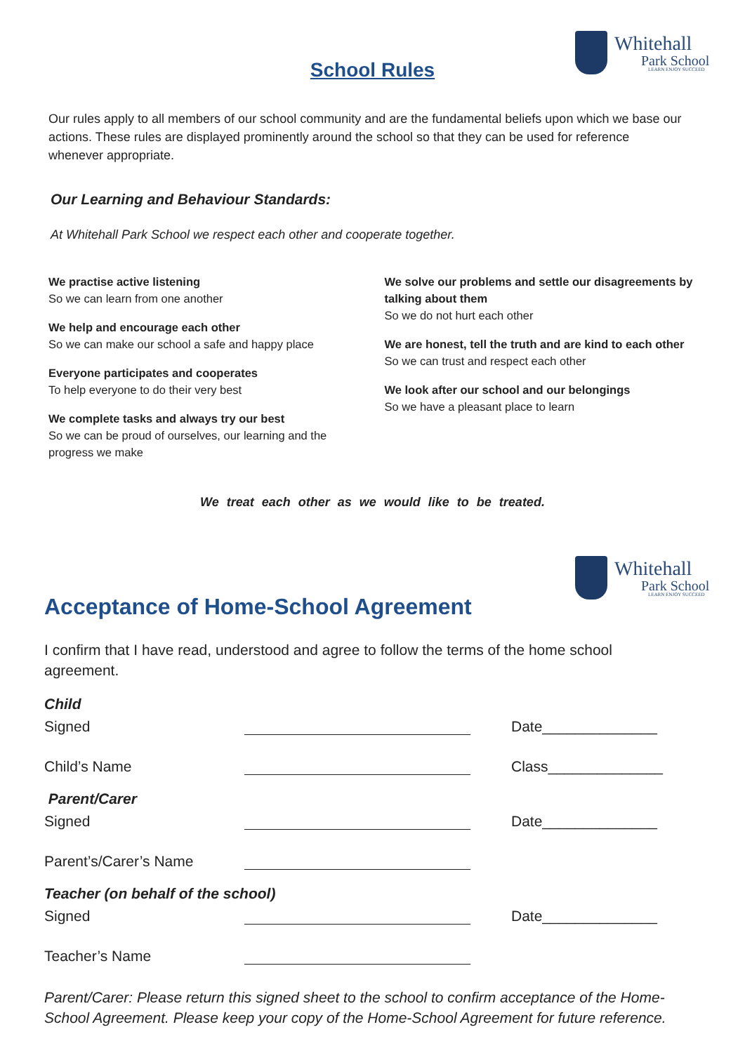Whitehall
Park School
LEARN ENJOY SUCCEED
School Rules
Our rules apply to all members of our school community and are the fundamental beliefs upon which we base our actions. These rules are displayed prominently around the school so that they can be used for reference whenever appropriate.
Our Learning and Behaviour Standards:
At Whitehall Park School we respect each other and cooperate together.
We practise active listening
So we can learn from one another
We help and encourage each other
So we can make our school a safe and happy place
Everyone participates and cooperates
To help everyone to do their very best
We complete tasks and always try our best
So we can be proud of ourselves, our learning and the progress we make
We solve our problems and settle our disagreements by talking about them
So we do not hurt each other
We are honest, tell the truth and are kind to each other
So we can trust and respect each other
We look after our school and our belongings
So we have a pleasant place to learn
We treat each other as we would like to be treated.
Whitehall
Park School
LEARN ENJOY SUCCEED
Acceptance of Home-School Agreement
I confirm that I have read, understood and agree to follow the terms of the home school agreement.
Child
Signed Date______________
Child’s Name Class______________
Parent/Carer
Signed Date______________
Parent’s/Carer’s Name
Teacher (on behalf of the school)
Signed Date______________
Teacher’s Name
Parent/Carer: Please return this signed sheet to the school to confirm acceptance of the Home-School Agreement. Please keep your copy of the Home-School Agreement for future reference.